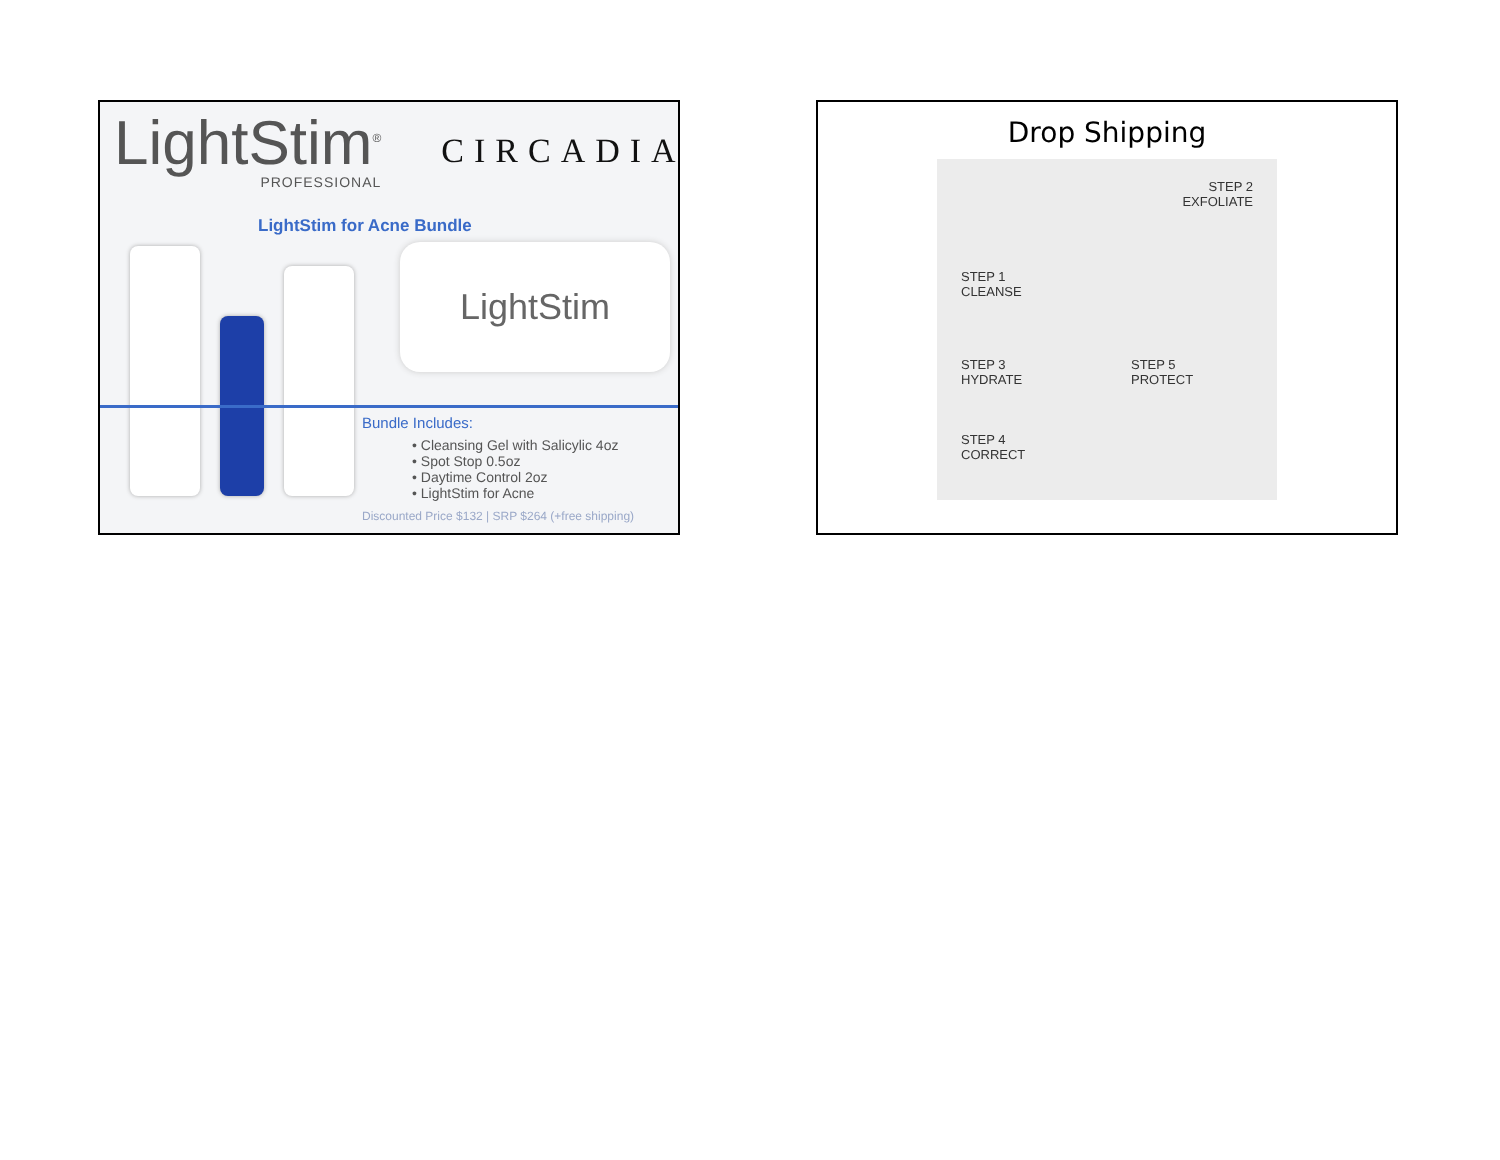LightStim<sup>®</sup>
PROFESSIONAL
CIRCADIA<sup>®</sup>
LightStim for Acne Bundle
LightStim
Bundle Includes:
• Cleansing Gel with Salicylic 4oz
• Spot Stop 0.5oz
• Daytime Control 2oz
• LightStim for Acne
Discounted Price $132 | SRP $264 (+free shipping)
Drop Shipping
STEP 1
CLEANSE
STEP 2
EXFOLIATE
STEP 3
HYDRATE
STEP 4
CORRECT
STEP 5
PROTECT